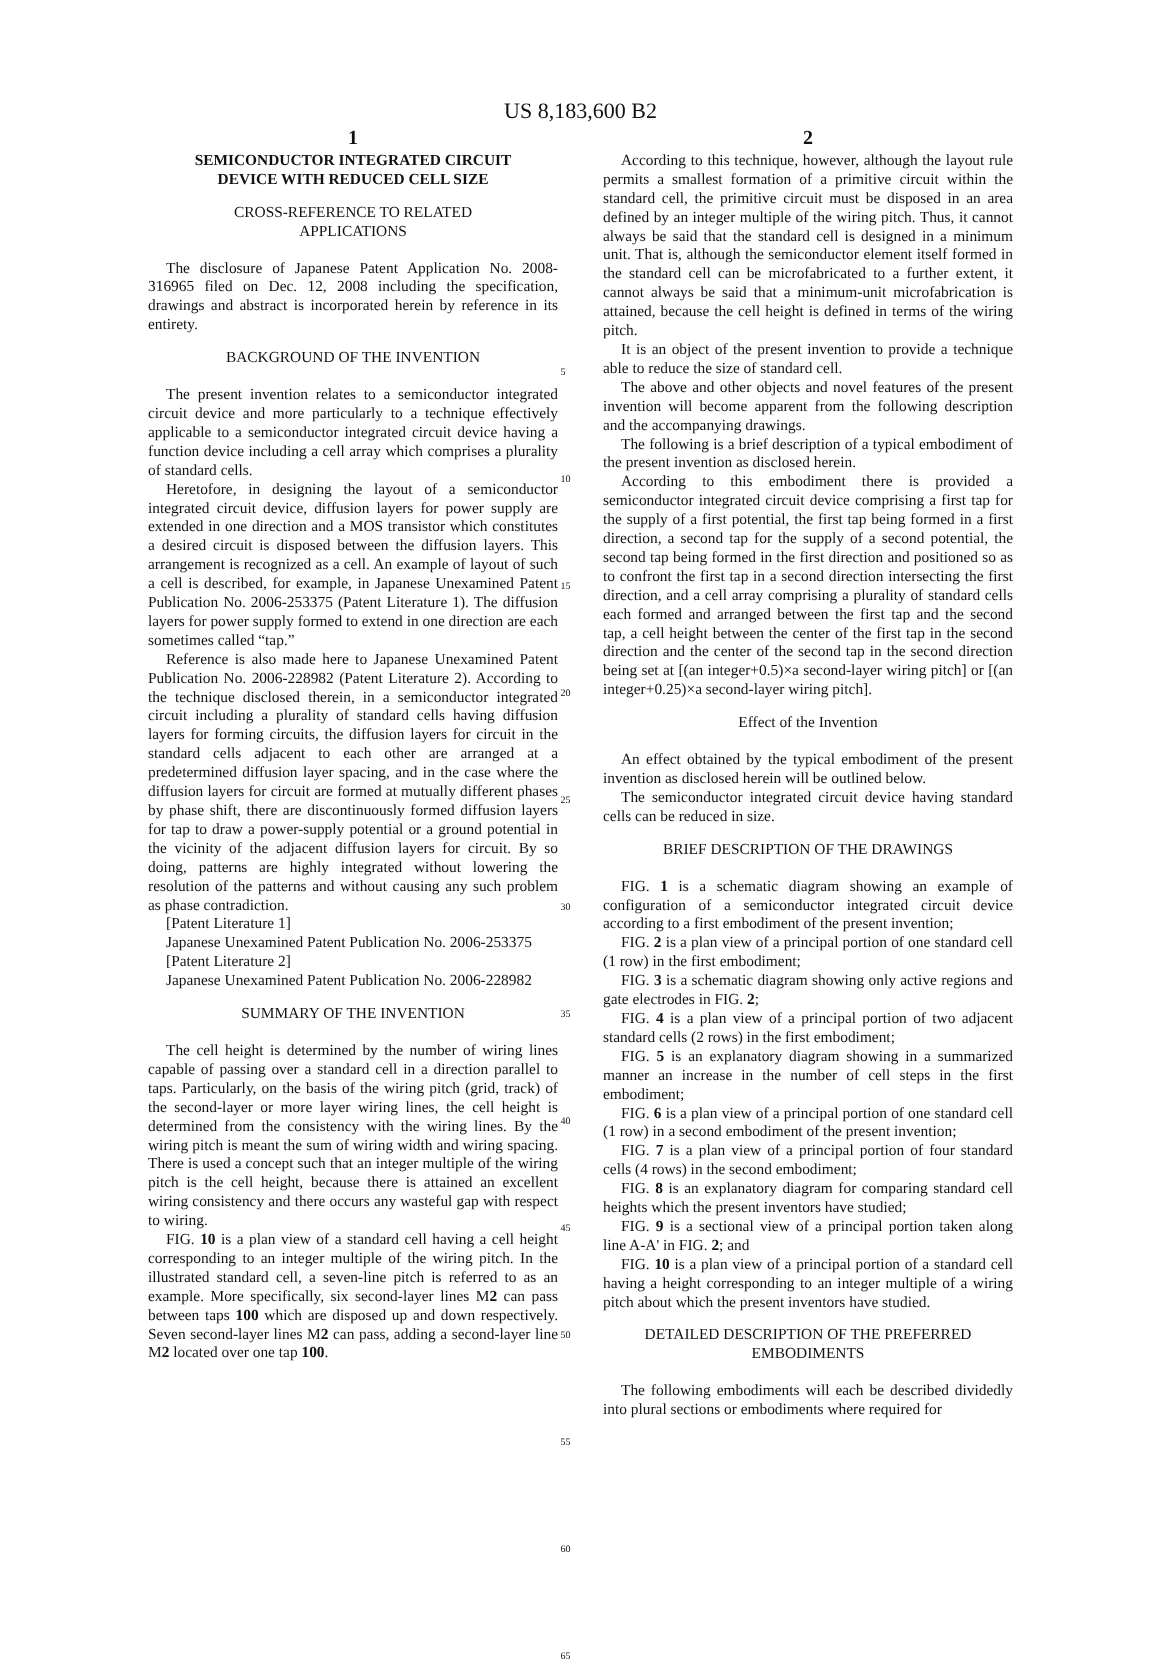US 8,183,600 B2
1
SEMICONDUCTOR INTEGRATED CIRCUIT
DEVICE WITH REDUCED CELL SIZE
CROSS-REFERENCE TO RELATED
APPLICATIONS
The disclosure of Japanese Patent Application No. 2008-316965 filed on Dec. 12, 2008 including the specification, drawings and abstract is incorporated herein by reference in its entirety.
BACKGROUND OF THE INVENTION
The present invention relates to a semiconductor integrated circuit device and more particularly to a technique effectively applicable to a semiconductor integrated circuit device having a function device including a cell array which comprises a plurality of standard cells.
Heretofore, in designing the layout of a semiconductor integrated circuit device, diffusion layers for power supply are extended in one direction and a MOS transistor which constitutes a desired circuit is disposed between the diffusion layers. This arrangement is recognized as a cell. An example of layout of such a cell is described, for example, in Japanese Unexamined Patent Publication No. 2006-253375 (Patent Literature 1). The diffusion layers for power supply formed to extend in one direction are each sometimes called “tap.”
Reference is also made here to Japanese Unexamined Patent Publication No. 2006-228982 (Patent Literature 2). According to the technique disclosed therein, in a semiconductor integrated circuit including a plurality of standard cells having diffusion layers for forming circuits, the diffusion layers for circuit in the standard cells adjacent to each other are arranged at a predetermined diffusion layer spacing, and in the case where the diffusion layers for circuit are formed at mutually different phases by phase shift, there are discontinuously formed diffusion layers for tap to draw a power-supply potential or a ground potential in the vicinity of the adjacent diffusion layers for circuit. By so doing, patterns are highly integrated without lowering the resolution of the patterns and without causing any such problem as phase contradiction.
[Patent Literature 1]
Japanese Unexamined Patent Publication No. 2006-253375
[Patent Literature 2]
Japanese Unexamined Patent Publication No. 2006-228982
SUMMARY OF THE INVENTION
The cell height is determined by the number of wiring lines capable of passing over a standard cell in a direction parallel to taps. Particularly, on the basis of the wiring pitch (grid, track) of the second-layer or more layer wiring lines, the cell height is determined from the consistency with the wiring lines. By the wiring pitch is meant the sum of wiring width and wiring spacing. There is used a concept such that an integer multiple of the wiring pitch is the cell height, because there is attained an excellent wiring consistency and there occurs any wasteful gap with respect to wiring.
FIG. 10 is a plan view of a standard cell having a cell height corresponding to an integer multiple of the wiring pitch. In the illustrated standard cell, a seven-line pitch is referred to as an example. More specifically, six second-layer lines M2 can pass between taps 100 which are disposed up and down respectively. Seven second-layer lines M2 can pass, adding a second-layer line M2 located over one tap 100.
5
10
15
20
25
30
35
40
45
50
55
60
65
2
According to this technique, however, although the layout rule permits a smallest formation of a primitive circuit within the standard cell, the primitive circuit must be disposed in an area defined by an integer multiple of the wiring pitch. Thus, it cannot always be said that the standard cell is designed in a minimum unit. That is, although the semiconductor element itself formed in the standard cell can be microfabricated to a further extent, it cannot always be said that a minimum-unit microfabrication is attained, because the cell height is defined in terms of the wiring pitch.
It is an object of the present invention to provide a technique able to reduce the size of standard cell.
The above and other objects and novel features of the present invention will become apparent from the following description and the accompanying drawings.
The following is a brief description of a typical embodiment of the present invention as disclosed herein.
According to this embodiment there is provided a semiconductor integrated circuit device comprising a first tap for the supply of a first potential, the first tap being formed in a first direction, a second tap for the supply of a second potential, the second tap being formed in the first direction and positioned so as to confront the first tap in a second direction intersecting the first direction, and a cell array comprising a plurality of standard cells each formed and arranged between the first tap and the second tap, a cell height between the center of the first tap in the second direction and the center of the second tap in the second direction being set at [(an integer+0.5)×a second-layer wiring pitch] or [(an integer+0.25)×a second-layer wiring pitch].
Effect of the Invention
An effect obtained by the typical embodiment of the present invention as disclosed herein will be outlined below.
The semiconductor integrated circuit device having standard cells can be reduced in size.
BRIEF DESCRIPTION OF THE DRAWINGS
FIG. 1 is a schematic diagram showing an example of configuration of a semiconductor integrated circuit device according to a first embodiment of the present invention;
FIG. 2 is a plan view of a principal portion of one standard cell (1 row) in the first embodiment;
FIG. 3 is a schematic diagram showing only active regions and gate electrodes in FIG. 2;
FIG. 4 is a plan view of a principal portion of two adjacent standard cells (2 rows) in the first embodiment;
FIG. 5 is an explanatory diagram showing in a summarized manner an increase in the number of cell steps in the first embodiment;
FIG. 6 is a plan view of a principal portion of one standard cell (1 row) in a second embodiment of the present invention;
FIG. 7 is a plan view of a principal portion of four standard cells (4 rows) in the second embodiment;
FIG. 8 is an explanatory diagram for comparing standard cell heights which the present inventors have studied;
FIG. 9 is a sectional view of a principal portion taken along line A-A' in FIG. 2; and
FIG. 10 is a plan view of a principal portion of a standard cell having a height corresponding to an integer multiple of a wiring pitch about which the present inventors have studied.
DETAILED DESCRIPTION OF THE PREFERRED
EMBODIMENTS
The following embodiments will each be described dividedly into plural sections or embodiments where required for